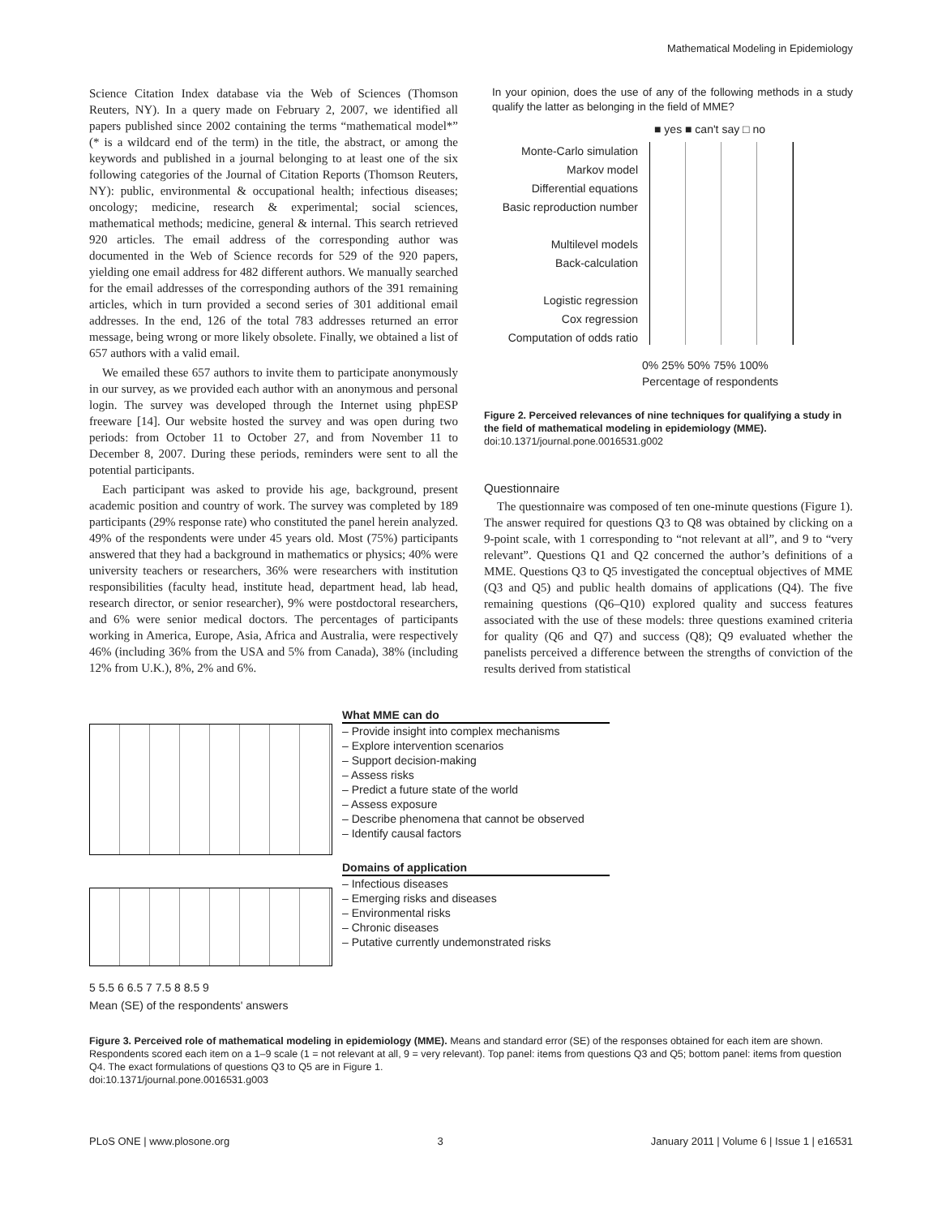Mathematical Modeling in Epidemiology
Science Citation Index database via the Web of Sciences (Thomson Reuters, NY). In a query made on February 2, 2007, we identified all papers published since 2002 containing the terms “mathematical model*” (* is a wildcard end of the term) in the title, the abstract, or among the keywords and published in a journal belonging to at least one of the six following categories of the Journal of Citation Reports (Thomson Reuters, NY): public, environmental & occupational health; infectious diseases; oncology; medicine, research & experimental; social sciences, mathematical methods; medicine, general & internal. This search retrieved 920 articles. The email address of the corresponding author was documented in the Web of Science records for 529 of the 920 papers, yielding one email address for 482 different authors. We manually searched for the email addresses of the corresponding authors of the 391 remaining articles, which in turn provided a second series of 301 additional email addresses. In the end, 126 of the total 783 addresses returned an error message, being wrong or more likely obsolete. Finally, we obtained a list of 657 authors with a valid email.
We emailed these 657 authors to invite them to participate anonymously in our survey, as we provided each author with an anonymous and personal login. The survey was developed through the Internet using phpESP freeware [14]. Our website hosted the survey and was open during two periods: from October 11 to October 27, and from November 11 to December 8, 2007. During these periods, reminders were sent to all the potential participants.
Each participant was asked to provide his age, background, present academic position and country of work. The survey was completed by 189 participants (29% response rate) who constituted the panel herein analyzed. 49% of the respondents were under 45 years old. Most (75%) participants answered that they had a background in mathematics or physics; 40% were university teachers or researchers, 36% were researchers with institution responsibilities (faculty head, institute head, department head, lab head, research director, or senior researcher), 9% were postdoctoral researchers, and 6% were senior medical doctors. The percentages of participants working in America, Europe, Asia, Africa and Australia, were respectively 46% (including 36% from the USA and 5% from Canada), 38% (including 12% from U.K.), 8%, 2% and 6%.
In your opinion, does the use of any of the following methods in a study qualify the latter as belonging in the field of MME?
■ yes ■ can't say □ no
Monte-Carlo simulation
Markov model
Differential equations
Basic reproduction number
Multilevel models
Back-calculation
Logistic regression
Cox regression
Computation of odds ratio
0% 25% 50% 75% 100%
Percentage of respondents
Figure 2. Perceived relevances of nine techniques for qualifying a study in the field of mathematical modeling in epidemiology (MME).
doi:10.1371/journal.pone.0016531.g002
Questionnaire
The questionnaire was composed of ten one-minute questions (Figure 1). The answer required for questions Q3 to Q8 was obtained by clicking on a 9-point scale, with 1 corresponding to “not relevant at all”, and 9 to “very relevant”. Questions Q1 and Q2 concerned the author’s definitions of a MME. Questions Q3 to Q5 investigated the conceptual objectives of MME (Q3 and Q5) and public health domains of applications (Q4). The five remaining questions (Q6–Q10) explored quality and success features associated with the use of these models: three questions examined criteria for quality (Q6 and Q7) and success (Q8); Q9 evaluated whether the panelists perceived a difference between the strengths of conviction of the results derived from statistical
5 5.5 6 6.5 7 7.5 8 8.5 9
Mean (SE) of the respondents' answers
What MME can do
– Provide insight into complex mechanisms
– Explore intervention scenarios
– Support decision-making
– Assess risks
– Predict a future state of the world
– Assess exposure
– Describe phenomena that cannot be observed
– Identify causal factors
Domains of application
– Infectious diseases
– Emerging risks and diseases
– Environmental risks
– Chronic diseases
– Putative currently undemonstrated risks
Figure 3. Perceived role of mathematical modeling in epidemiology (MME). Means and standard error (SE) of the responses obtained for each item are shown. Respondents scored each item on a 1–9 scale (1 = not relevant at all, 9 = very relevant). Top panel: items from questions Q3 and Q5; bottom panel: items from question Q4. The exact formulations of questions Q3 to Q5 are in Figure 1.
doi:10.1371/journal.pone.0016531.g003
PLoS ONE | www.plosone.org 3 January 2011 | Volume 6 | Issue 1 | e16531